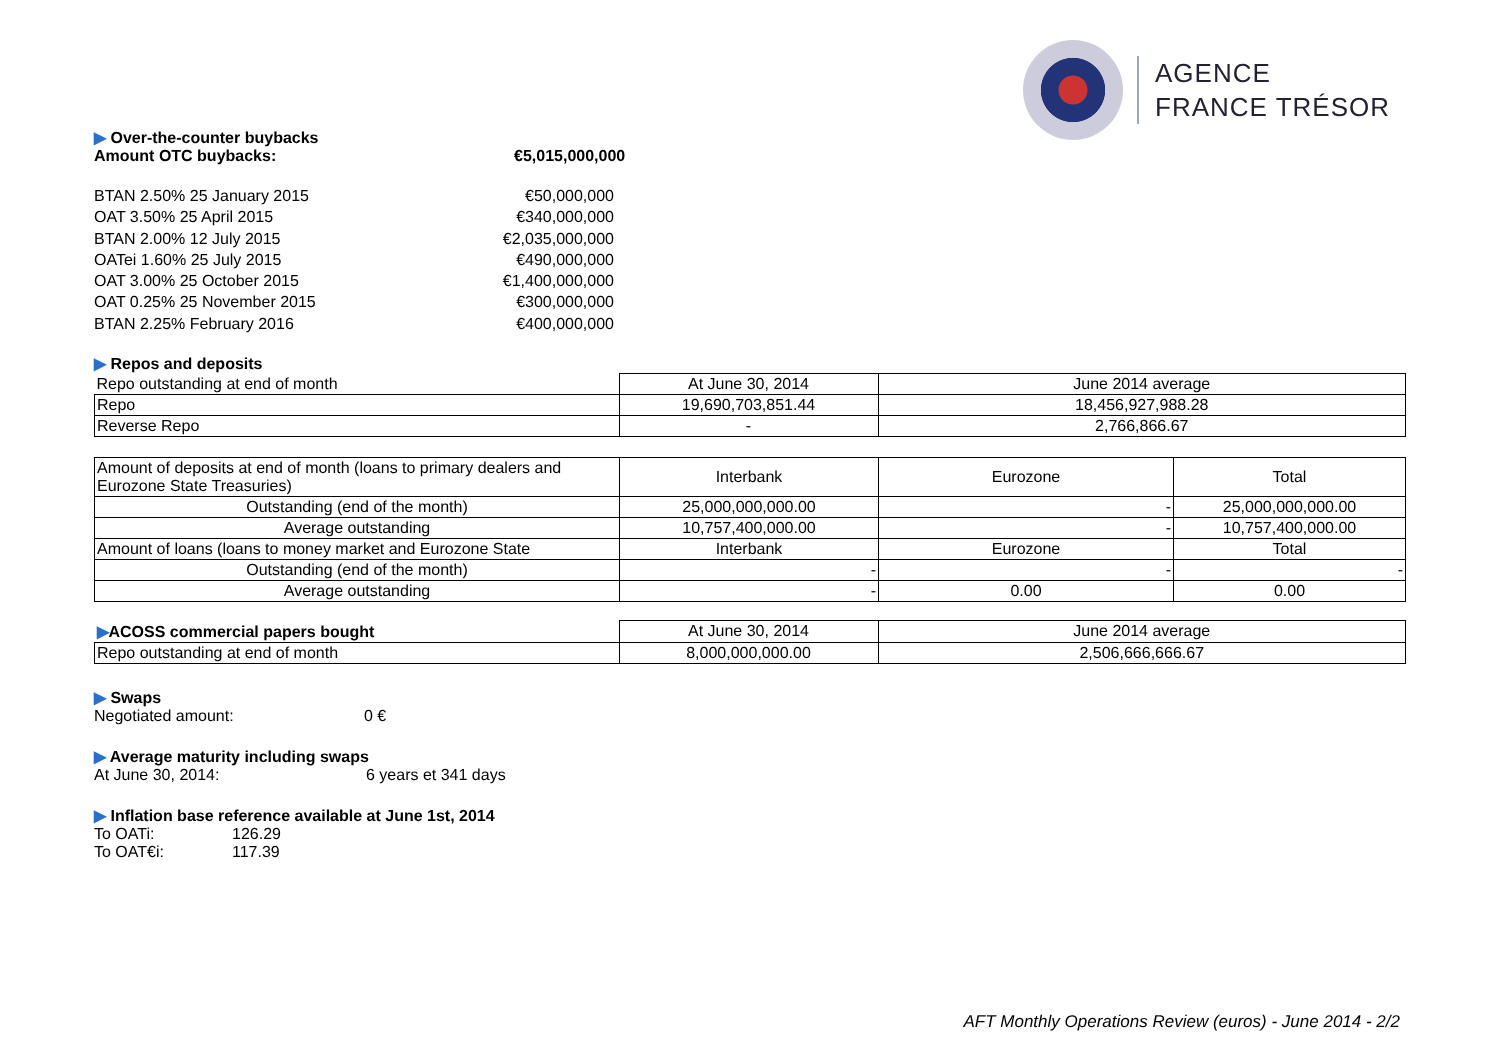AGENCE
FRANCE TRÉSOR
▶ Over-the-counter buybacks
Amount OTC buybacks: €5,015,000,000
BTAN 2.50% 25 January 2015 €50,000,000
OAT 3.50% 25 April 2015 €340,000,000
BTAN 2.00% 12 July 2015 €2,035,000,000
OATei 1.60% 25 July 2015 €490,000,000
OAT 3.00% 25 October 2015 €1,400,000,000
OAT 0.25% 25 November 2015 €300,000,000
BTAN 2.25% February 2016 €400,000,000
▶ Repos and deposits
| Repo outstanding at end of month | At June 30, 2014 | June 2014 average |
| Repo | 19,690,703,851.44 | 18,456,927,988.28 |
| Reverse Repo | - | 2,766,866.67 |
| Amount of deposits at end of month (loans to primary dealers and Eurozone State Treasuries) | Interbank | Eurozone | Total |
| Outstanding (end of the month) | 25,000,000,000.00 | - | 25,000,000,000.00 |
| Average outstanding | 10,757,400,000.00 | - | 10,757,400,000.00 |
| Amount of loans (loans to money market and Eurozone State | Interbank | Eurozone | Total |
| Outstanding (end of the month) | - | - | - |
| Average outstanding | - | 0.00 | 0.00 |
| ▶ ACOSS commercial papers bought | At June 30, 2014 | June 2014 average |
| Repo outstanding at end of month | 8,000,000,000.00 | 2,506,666,666.67 |
▶ Swaps
Negotiated amount: 0 €
▶ Average maturity including swaps
At June 30, 2014: 6 years et 341 days
▶ Inflation base reference available at June 1st, 2014
To OATi: 126.29
To OAT€i: 117.39
AFT Monthly Operations Review (euros) - June 2014 - 2/2